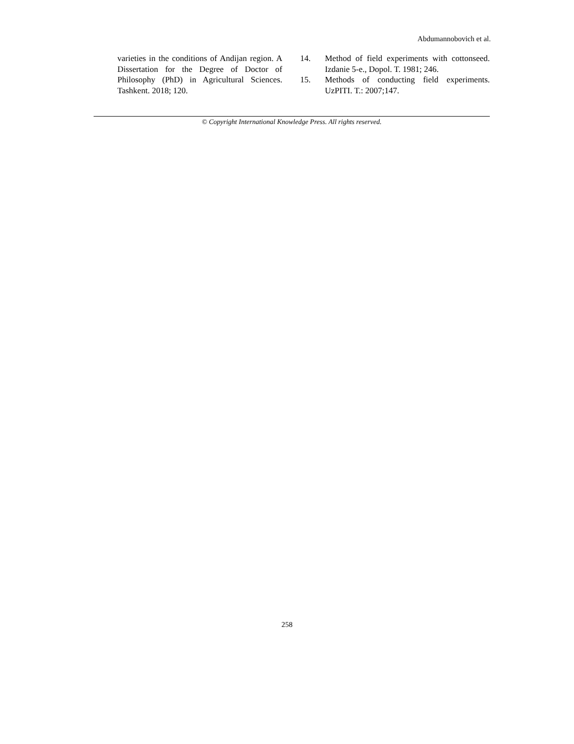Abdumannobovich et al.
varieties in the conditions of Andijan region. A Dissertation for the Degree of Doctor of Philosophy (PhD) in Agricultural Sciences. Tashkent. 2018; 120.
14. Method of field experiments with cottonseed. Izdanie 5-e., Dopol. T. 1981; 246.
15. Methods of conducting field experiments. UzPITI. T.: 2007;147.
© Copyright International Knowledge Press. All rights reserved.
258